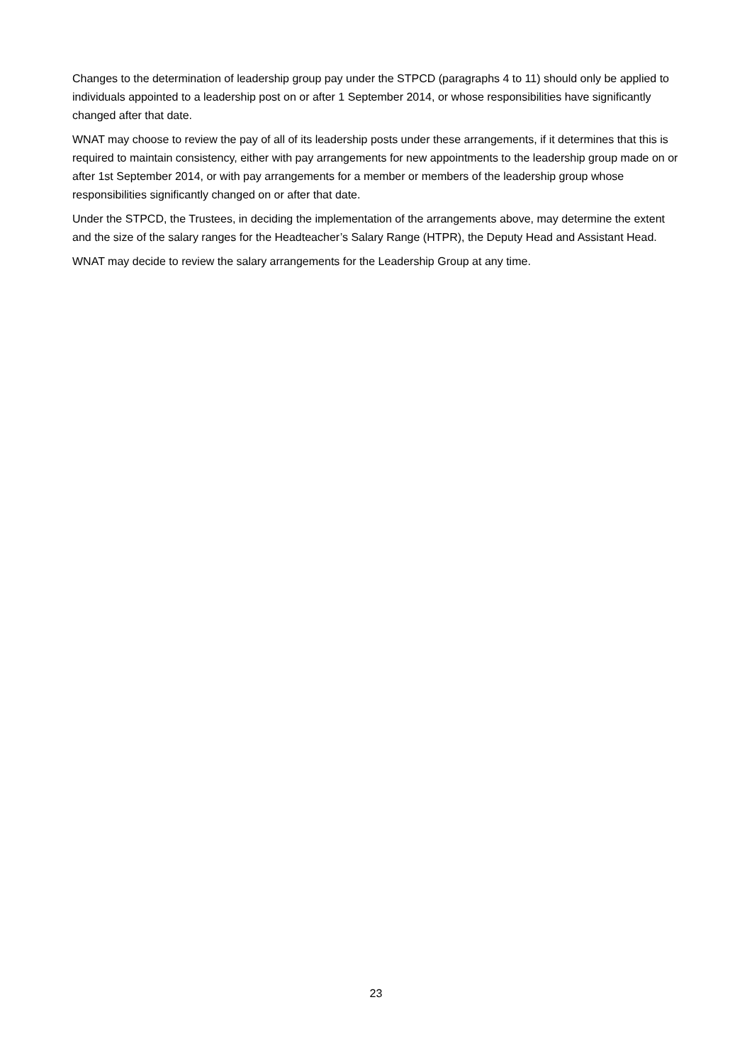Changes to the determination of leadership group pay under the STPCD (paragraphs 4 to 11) should only be applied to individuals appointed to a leadership post on or after 1 September 2014, or whose responsibilities have significantly changed after that date.
WNAT may choose to review the pay of all of its leadership posts under these arrangements, if it determines that this is required to maintain consistency, either with pay arrangements for new appointments to the leadership group made on or after 1st September 2014, or with pay arrangements for a member or members of the leadership group whose responsibilities significantly changed on or after that date.
Under the STPCD, the Trustees, in deciding the implementation of the arrangements above, may determine the extent and the size of the salary ranges for the Headteacher’s Salary Range (HTPR), the Deputy Head and Assistant Head.
WNAT may decide to review the salary arrangements for the Leadership Group at any time.
23